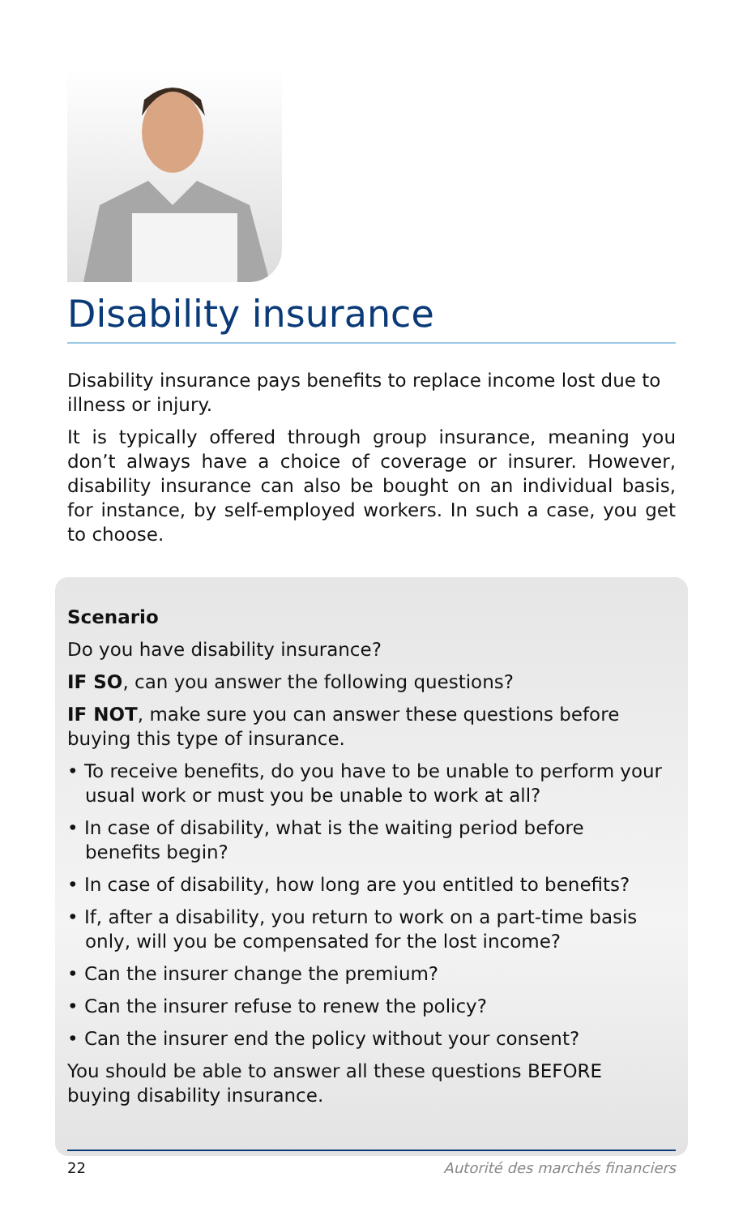Disability insurance
Disability insurance pays benefits to replace income lost due to illness or injury.
It is typically offered through group insurance, meaning you don’t always have a choice of coverage or insurer. However, disability insurance can also be bought on an individual basis, for instance, by self-employed workers. In such a case, you get to choose.
Scenario
Do you have disability insurance?
IF SO, can you answer the following questions?
IF NOT, make sure you can answer these questions before buying this type of insurance.
• To receive benefits, do you have to be unable to perform your usual work or must you be unable to work at all?
• In case of disability, what is the waiting period before benefits begin?
• In case of disability, how long are you entitled to benefits?
• If, after a disability, you return to work on a part-time basis only, will you be compensated for the lost income?
• Can the insurer change the premium?
• Can the insurer refuse to renew the policy?
• Can the insurer end the policy without your consent?
You should be able to answer all these questions BEFORE buying disability insurance.
22 Autorité des marchés financiers